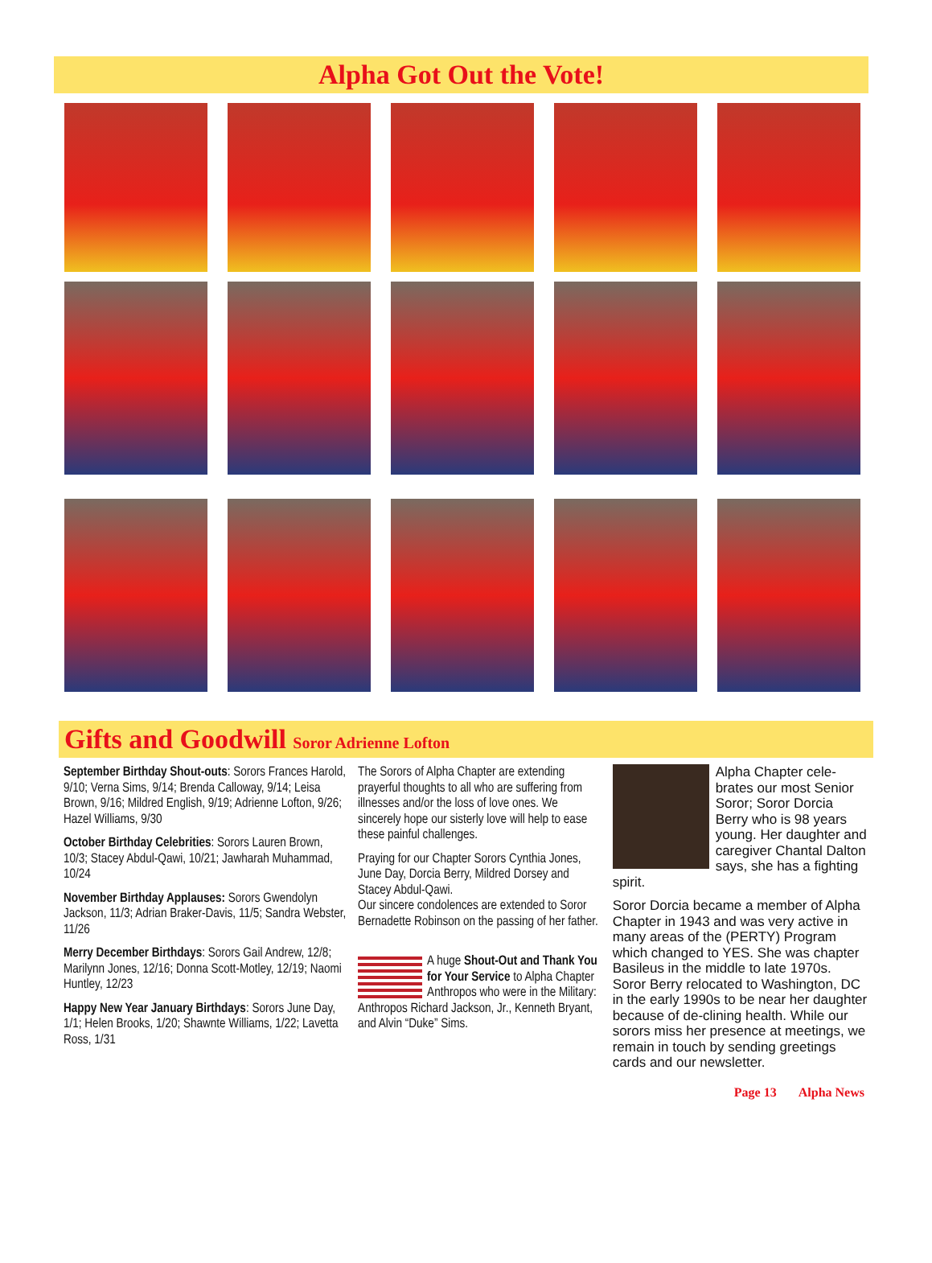Alpha Got Out the Vote!
Gifts and Goodwill Soror Adrienne Lofton
September Birthday Shout-outs: Sorors Frances Harold, 9/10; Verna Sims, 9/14; Brenda Calloway, 9/14; Leisa Brown, 9/16; Mildred English, 9/19; Adrienne Lofton, 9/26; Hazel Williams, 9/30
October Birthday Celebrities: Sorors Lauren Brown, 10/3; Stacey Abdul-Qawi, 10/21; Jawharah Muhammad, 10/24
November Birthday Applauses: Sorors Gwendolyn Jackson, 11/3; Adrian Braker-Davis, 11/5; Sandra Webster, 11/26
Merry December Birthdays: Sorors Gail Andrew, 12/8; Marilynn Jones, 12/16; Donna Scott-Motley, 12/19; Naomi Huntley, 12/23
Happy New Year January Birthdays: Sorors June Day, 1/1; Helen Brooks, 1/20; Shawnte Williams, 1/22; Lavetta Ross, 1/31
The Sorors of Alpha Chapter are extending prayerful thoughts to all who are suffering from illnesses and/or the loss of love ones. We sincerely hope our sisterly love will help to ease these painful challenges.
Praying for our Chapter Sorors Cynthia Jones, June Day, Dorcia Berry, Mildred Dorsey and Stacey Abdul-Qawi.
Our sincere condolences are extended to Soror Bernadette Robinson on the passing of her father.
A huge Shout-Out and Thank You for Your Service to Alpha Chapter Anthropos who were in the Military: Anthropos Richard Jackson, Jr., Kenneth Bryant, and Alvin “Duke” Sims.
Alpha Chapter cele-brates our most Senior Soror; Soror Dorcia Berry who is 98 years young. Her daughter and caregiver Chantal Dalton says, she has a fighting spirit.
Soror Dorcia became a member of Alpha Chapter in 1943 and was very active in many areas of the (PERTY) Program which changed to YES. She was chapter Basileus in the middle to late 1970s. Soror Berry relocated to Washington, DC in the early 1990s to be near her daughter because of de-clining health. While our sorors miss her presence at meetings, we remain in touch by sending greetings cards and our newsletter.
Page 13 Alpha News